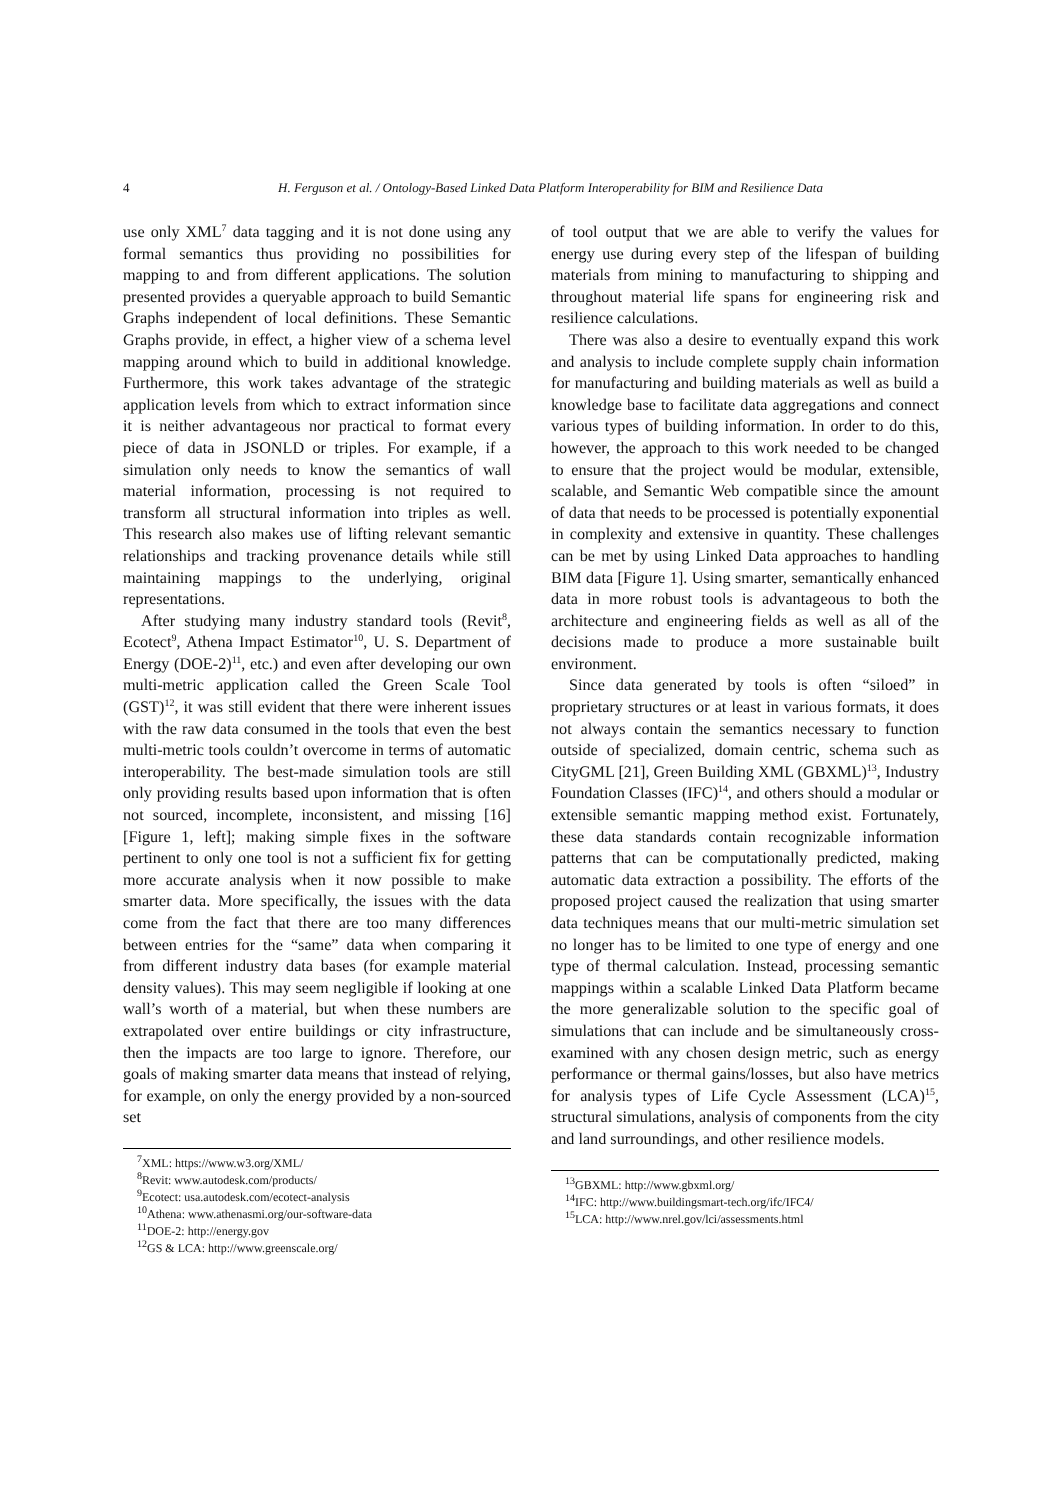4 H. Ferguson et al. / Ontology-Based Linked Data Platform Interoperability for BIM and Resilience Data
use only XML<sup>7</sup> data tagging and it is not done using any formal semantics thus providing no possibilities for mapping to and from different applications. The solution presented provides a queryable approach to build Semantic Graphs independent of local definitions. These Semantic Graphs provide, in effect, a higher view of a schema level mapping around which to build in additional knowledge. Furthermore, this work takes advantage of the strategic application levels from which to extract information since it is neither advantageous nor practical to format every piece of data in JSONLD or triples. For example, if a simulation only needs to know the semantics of wall material information, processing is not required to transform all structural information into triples as well. This research also makes use of lifting relevant semantic relationships and tracking provenance details while still maintaining mappings to the underlying, original representations.
After studying many industry standard tools (Revit<sup>8</sup>, Ecotect<sup>9</sup>, Athena Impact Estimator<sup>10</sup>, U. S. Department of Energy (DOE-2)<sup>11</sup>, etc.) and even after developing our own multi-metric application called the Green Scale Tool (GST)<sup>12</sup>, it was still evident that there were inherent issues with the raw data consumed in the tools that even the best multi-metric tools couldn’t overcome in terms of automatic interoperability. The best-made simulation tools are still only providing results based upon information that is often not sourced, incomplete, inconsistent, and missing [16] [Figure 1, left]; making simple fixes in the software pertinent to only one tool is not a sufficient fix for getting more accurate analysis when it now possible to make smarter data. More specifically, the issues with the data come from the fact that there are too many differences between entries for the “same” data when comparing it from different industry data bases (for example material density values). This may seem negligible if looking at one wall’s worth of a material, but when these numbers are extrapolated over entire buildings or city infrastructure, then the impacts are too large to ignore. Therefore, our goals of making smarter data means that instead of relying, for example, on only the energy provided by a non-sourced set
<sup>7</sup> XML: https://www.w3.org/XML/
<sup>8</sup> Revit: www.autodesk.com/products/
<sup>9</sup> Ecotect: usa.autodesk.com/ecotect-analysis
<sup>10</sup> Athena: www.athenasmi.org/our-software-data
<sup>11</sup> DOE-2: http://energy.gov
<sup>12</sup> GS & LCA: http://www.greenscale.org/
of tool output that we are able to verify the values for energy use during every step of the lifespan of building materials from mining to manufacturing to shipping and throughout material life spans for engineering risk and resilience calculations.
There was also a desire to eventually expand this work and analysis to include complete supply chain information for manufacturing and building materials as well as build a knowledge base to facilitate data aggregations and connect various types of building information. In order to do this, however, the approach to this work needed to be changed to ensure that the project would be modular, extensible, scalable, and Semantic Web compatible since the amount of data that needs to be processed is potentially exponential in complexity and extensive in quantity. These challenges can be met by using Linked Data approaches to handling BIM data [Figure 1]. Using smarter, semantically enhanced data in more robust tools is advantageous to both the architecture and engineering fields as well as all of the decisions made to produce a more sustainable built environment.
Since data generated by tools is often “siloed” in proprietary structures or at least in various formats, it does not always contain the semantics necessary to function outside of specialized, domain centric, schema such as CityGML [21], Green Building XML (GBXML)<sup>13</sup>, Industry Foundation Classes (IFC)<sup>14</sup>, and others should a modular or extensible semantic mapping method exist. Fortunately, these data standards contain recognizable information patterns that can be computationally predicted, making automatic data extraction a possibility. The efforts of the proposed project caused the realization that using smarter data techniques means that our multi-metric simulation set no longer has to be limited to one type of energy and one type of thermal calculation. Instead, processing semantic mappings within a scalable Linked Data Platform became the more generalizable solution to the specific goal of simulations that can include and be simultaneously cross-examined with any chosen design metric, such as energy performance or thermal gains/losses, but also have metrics for analysis types of Life Cycle Assessment (LCA)<sup>15</sup>, structural simulations, analysis of components from the city and land surroundings, and other resilience models.
<sup>13</sup> GBXML: http://www.gbxml.org/
<sup>14</sup> IFC: http://www.buildingsmart-tech.org/ifc/IFC4/
<sup>15</sup> LCA: http://www.nrel.gov/lci/assessments.html